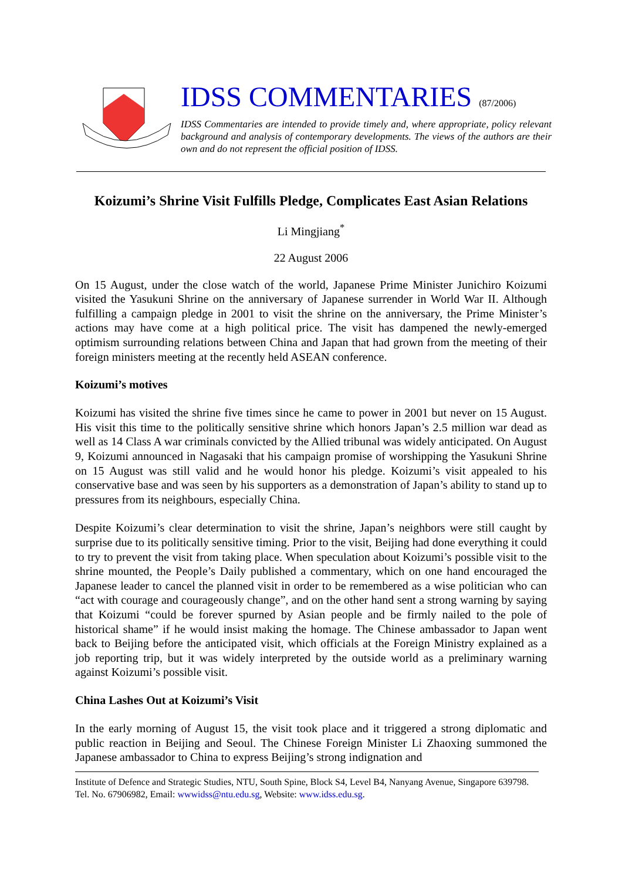IDSS COMMENTARIES (87/2006)
IDSS Commentaries are intended to provide timely and, where appropriate, policy relevant background and analysis of contemporary developments. The views of the authors are their own and do not represent the official position of IDSS.
Koizumi’s Shrine Visit Fulfills Pledge, Complicates East Asian Relations
Li Mingjiang<sup>*</sup>
22 August 2006
On 15 August, under the close watch of the world, Japanese Prime Minister Junichiro Koizumi visited the Yasukuni Shrine on the anniversary of Japanese surrender in World War II. Although fulfilling a campaign pledge in 2001 to visit the shrine on the anniversary, the Prime Minister’s actions may have come at a high political price. The visit has dampened the newly-emerged optimism surrounding relations between China and Japan that had grown from the meeting of their foreign ministers meeting at the recently held ASEAN conference.
Koizumi’s motives
Koizumi has visited the shrine five times since he came to power in 2001 but never on 15 August. His visit this time to the politically sensitive shrine which honors Japan’s 2.5 million war dead as well as 14 Class A war criminals convicted by the Allied tribunal was widely anticipated. On August 9, Koizumi announced in Nagasaki that his campaign promise of worshipping the Yasukuni Shrine on 15 August was still valid and he would honor his pledge. Koizumi’s visit appealed to his conservative base and was seen by his supporters as a demonstration of Japan’s ability to stand up to pressures from its neighbours, especially China.
Despite Koizumi’s clear determination to visit the shrine, Japan’s neighbors were still caught by surprise due to its politically sensitive timing. Prior to the visit, Beijing had done everything it could to try to prevent the visit from taking place. When speculation about Koizumi’s possible visit to the shrine mounted, the People’s Daily published a commentary, which on one hand encouraged the Japanese leader to cancel the planned visit in order to be remembered as a wise politician who can “act with courage and courageously change”, and on the other hand sent a strong warning by saying that Koizumi “could be forever spurned by Asian people and be firmly nailed to the pole of historical shame” if he would insist making the homage. The Chinese ambassador to Japan went back to Beijing before the anticipated visit, which officials at the Foreign Ministry explained as a job reporting trip, but it was widely interpreted by the outside world as a preliminary warning against Koizumi’s possible visit.
China Lashes Out at Koizumi’s Visit
In the early morning of August 15, the visit took place and it triggered a strong diplomatic and public reaction in Beijing and Seoul. The Chinese Foreign Minister Li Zhaoxing summoned the Japanese ambassador to China to express Beijing’s strong indignation and
Institute of Defence and Strategic Studies, NTU, South Spine, Block S4, Level B4, Nanyang Avenue, Singapore 639798. Tel. No. 67906982, Email: wwwidss@ntu.edu.sg, Website: www.idss.edu.sg.